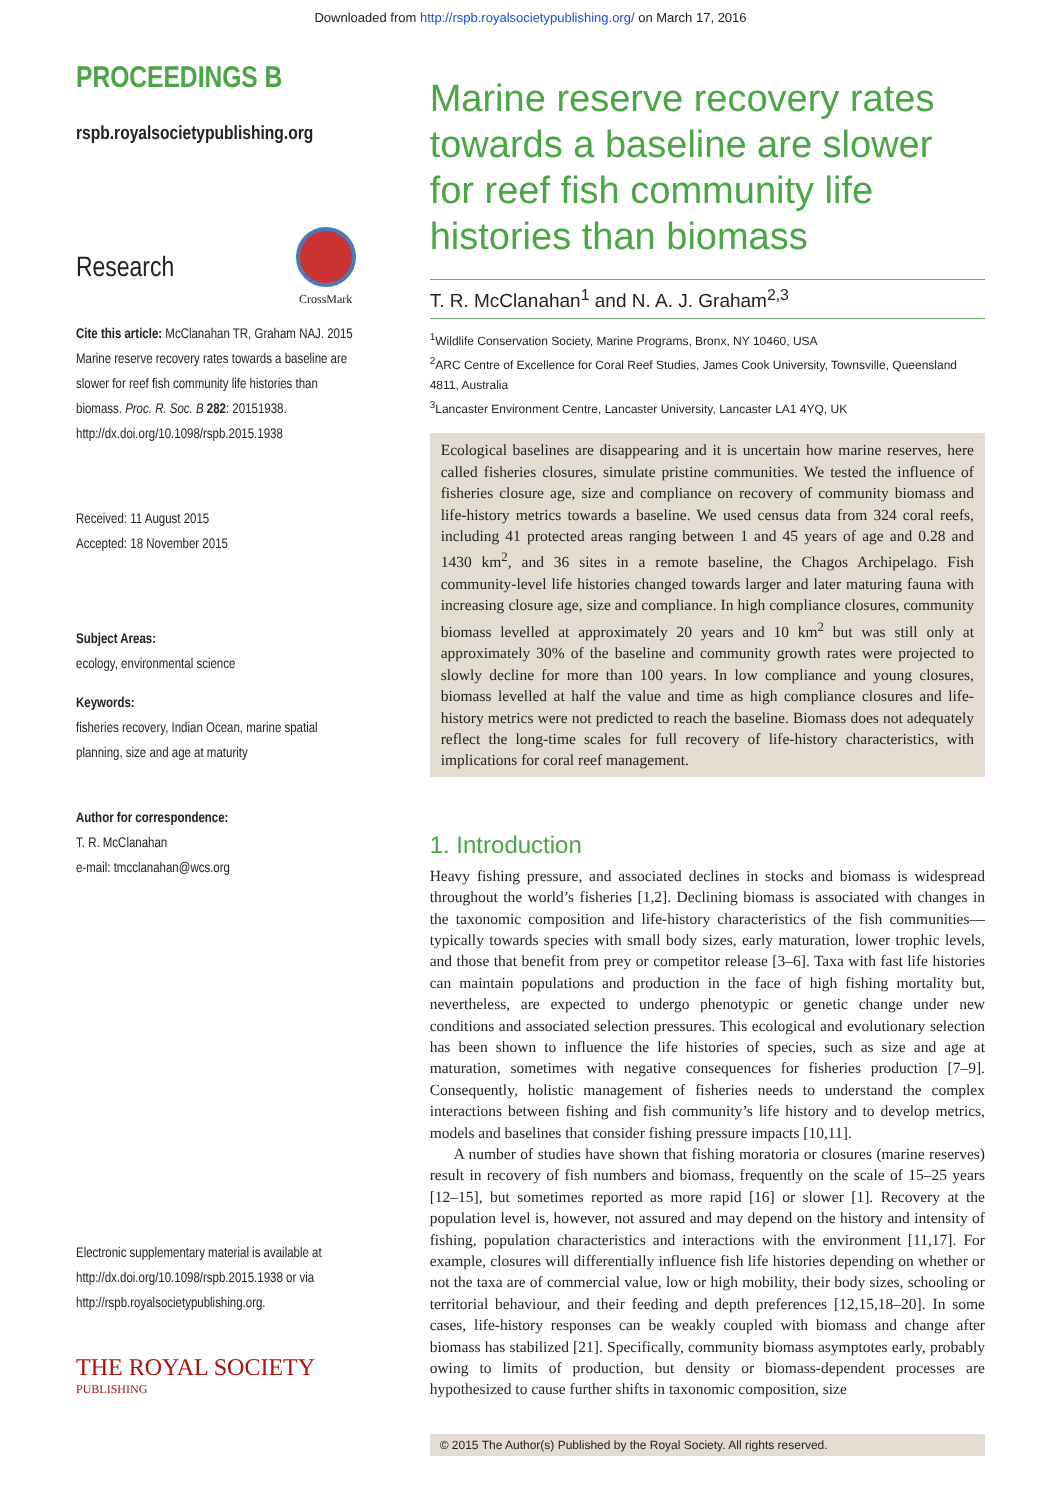Downloaded from http://rspb.royalsocietypublishing.org/ on March 17, 2016
PROCEEDINGS B
rspb.royalsocietypublishing.org
Research
CrossMark
Cite this article: McClanahan TR, Graham NAJ. 2015 Marine reserve recovery rates towards a baseline are slower for reef fish community life histories than biomass. Proc. R. Soc. B 282: 20151938. http://dx.doi.org/10.1098/rspb.2015.1938
Received: 11 August 2015
Accepted: 18 November 2015
Subject Areas:
ecology, environmental science
Keywords:
fisheries recovery, Indian Ocean, marine spatial planning, size and age at maturity
Author for correspondence:
T. R. McClanahan
e-mail: tmcclanahan@wcs.org
Electronic supplementary material is available at http://dx.doi.org/10.1098/rspb.2015.1938 or via http://rspb.royalsocietypublishing.org.
THE ROYAL SOCIETY
PUBLISHING
Marine reserve recovery rates towards a baseline are slower for reef fish community life histories than biomass
T. R. McClanahan<sup>1</sup> and N. A. J. Graham<sup>2,3</sup>
<sup>1</sup> Wildlife Conservation Society, Marine Programs, Bronx, NY 10460, USA
<sup>2</sup> ARC Centre of Excellence for Coral Reef Studies, James Cook University, Townsville, Queensland 4811, Australia
<sup>3</sup> Lancaster Environment Centre, Lancaster University, Lancaster LA1 4YQ, UK
Ecological baselines are disappearing and it is uncertain how marine reserves, here called fisheries closures, simulate pristine communities. We tested the influence of fisheries closure age, size and compliance on recovery of community biomass and life-history metrics towards a baseline. We used census data from 324 coral reefs, including 41 protected areas ranging between 1 and 45 years of age and 0.28 and 1430 km<sup>2</sup>, and 36 sites in a remote baseline, the Chagos Archipelago. Fish community-level life histories changed towards larger and later maturing fauna with increasing closure age, size and compliance. In high compliance closures, community biomass levelled at approximately 20 years and 10 km<sup>2</sup> but was still only at approximately 30% of the baseline and community growth rates were projected to slowly decline for more than 100 years. In low compliance and young closures, biomass levelled at half the value and time as high compliance closures and life-history metrics were not predicted to reach the baseline. Biomass does not adequately reflect the long-time scales for full recovery of life-history characteristics, with implications for coral reef management.
1. Introduction
Heavy fishing pressure, and associated declines in stocks and biomass is widespread throughout the world’s fisheries [1,2]. Declining biomass is associated with changes in the taxonomic composition and life-history characteristics of the fish communities—typically towards species with small body sizes, early maturation, lower trophic levels, and those that benefit from prey or competitor release [3–6]. Taxa with fast life histories can maintain populations and production in the face of high fishing mortality but, nevertheless, are expected to undergo phenotypic or genetic change under new conditions and associated selection pressures. This ecological and evolutionary selection has been shown to influence the life histories of species, such as size and age at maturation, sometimes with negative consequences for fisheries production [7–9]. Consequently, holistic management of fisheries needs to understand the complex interactions between fishing and fish community’s life history and to develop metrics, models and baselines that consider fishing pressure impacts [10,11].
A number of studies have shown that fishing moratoria or closures (marine reserves) result in recovery of fish numbers and biomass, frequently on the scale of 15–25 years [12–15], but sometimes reported as more rapid [16] or slower [1]. Recovery at the population level is, however, not assured and may depend on the history and intensity of fishing, population characteristics and interactions with the environment [11,17]. For example, closures will differentially influence fish life histories depending on whether or not the taxa are of commercial value, low or high mobility, their body sizes, schooling or territorial behaviour, and their feeding and depth preferences [12,15,18–20]. In some cases, life-history responses can be weakly coupled with biomass and change after biomass has stabilized [21]. Specifically, community biomass asymptotes early, probably owing to limits of production, but density or biomass-dependent processes are hypothesized to cause further shifts in taxonomic composition, size
© 2015 The Author(s) Published by the Royal Society. All rights reserved.